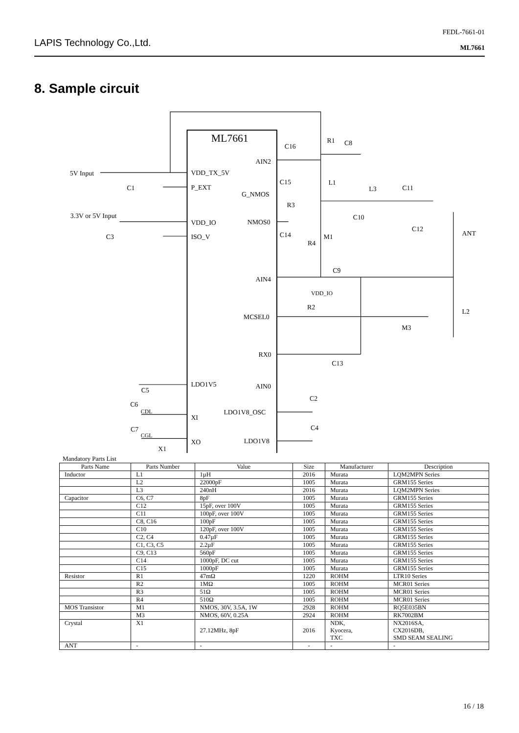LAPIS Technology Co.,Ltd.
FEDL-7661-01
ML7661
8. Sample circuit
ML7661
AIN2
VDD_TX_5V
P_EXT
G_NMOS
NMOS0
VDD_IO
ISO_V
AIN4
MCSEL0
RX0
LDO1V5
AIN0
LDO1V8_OSC
XI
XO
LDO1V8
5V Input
C1
3.3V or 5V Input
C3
R1
C8
C16
C15
L1
L3
C11
R3
C10
C12
ANT
C14
M1
R4
C9
VDD_IO
R2
L2
M3
C13
C5
C2
C6
CDL
C4
C7
CGL
X1
Mandatory Parts List
| Parts Name | Parts Number | Value | Size | Manufacturer | Description |
| --- | --- | --- | --- | --- | --- |
| Inductor | L1 | 1µH | 2016 | Murata | LQM2MPN Series |
| | L2 | 22000pF | 1005 | Murata | GRM155 Series |
| | L3 | 240nH | 2016 | Murata | LQM2MPN Series |
| Capacitor | C6, C7 | 8pF | 1005 | Murata | GRM155 Series |
| | C12 | 15pF, over 100V | 1005 | Murata | GRM155 Series |
| | C11 | 100pF, over 100V | 1005 | Murata | GRM155 Series |
| | C8, C16 | 100pF | 1005 | Murata | GRM155 Series |
| | C10 | 120pF, over 100V | 1005 | Murata | GRM155 Series |
| | C2, C4 | 0.47µF | 1005 | Murata | GRM155 Series |
| | C1, C3, C5 | 2.2µF | 1005 | Murata | GRM155 Series |
| | C9, C13 | 560pF | 1005 | Murata | GRM155 Series |
| | C14 | 1000pF, DC cut | 1005 | Murata | GRM155 Series |
| | C15 | 1000pF | 1005 | Murata | GRM155 Series |
| Resistor | R1 | 47mΩ | 1220 | ROHM | LTR10 Series |
| | R2 | 1MΩ | 1005 | ROHM | MCR01 Series |
| | R3 | 51Ω | 1005 | ROHM | MCR01 Series |
| | R4 | 510Ω | 1005 | ROHM | MCR01 Series |
| MOS Transistor | M1 | NMOS, 30V, 3.5A, 1W | 2928 | ROHM | RQ5E035BN |
| | M3 | NMOS, 60V, 0.25A | 2924 | ROHM | RK7002BM |
| Crystal | X1 | 27.12MHz, 8pF | 2016 | NDK, Kyocera, TXC | NX2016SA, CX2016DB, SMD SEAM SEALING |
| ANT | - | - | - | - | - |
16 / 18